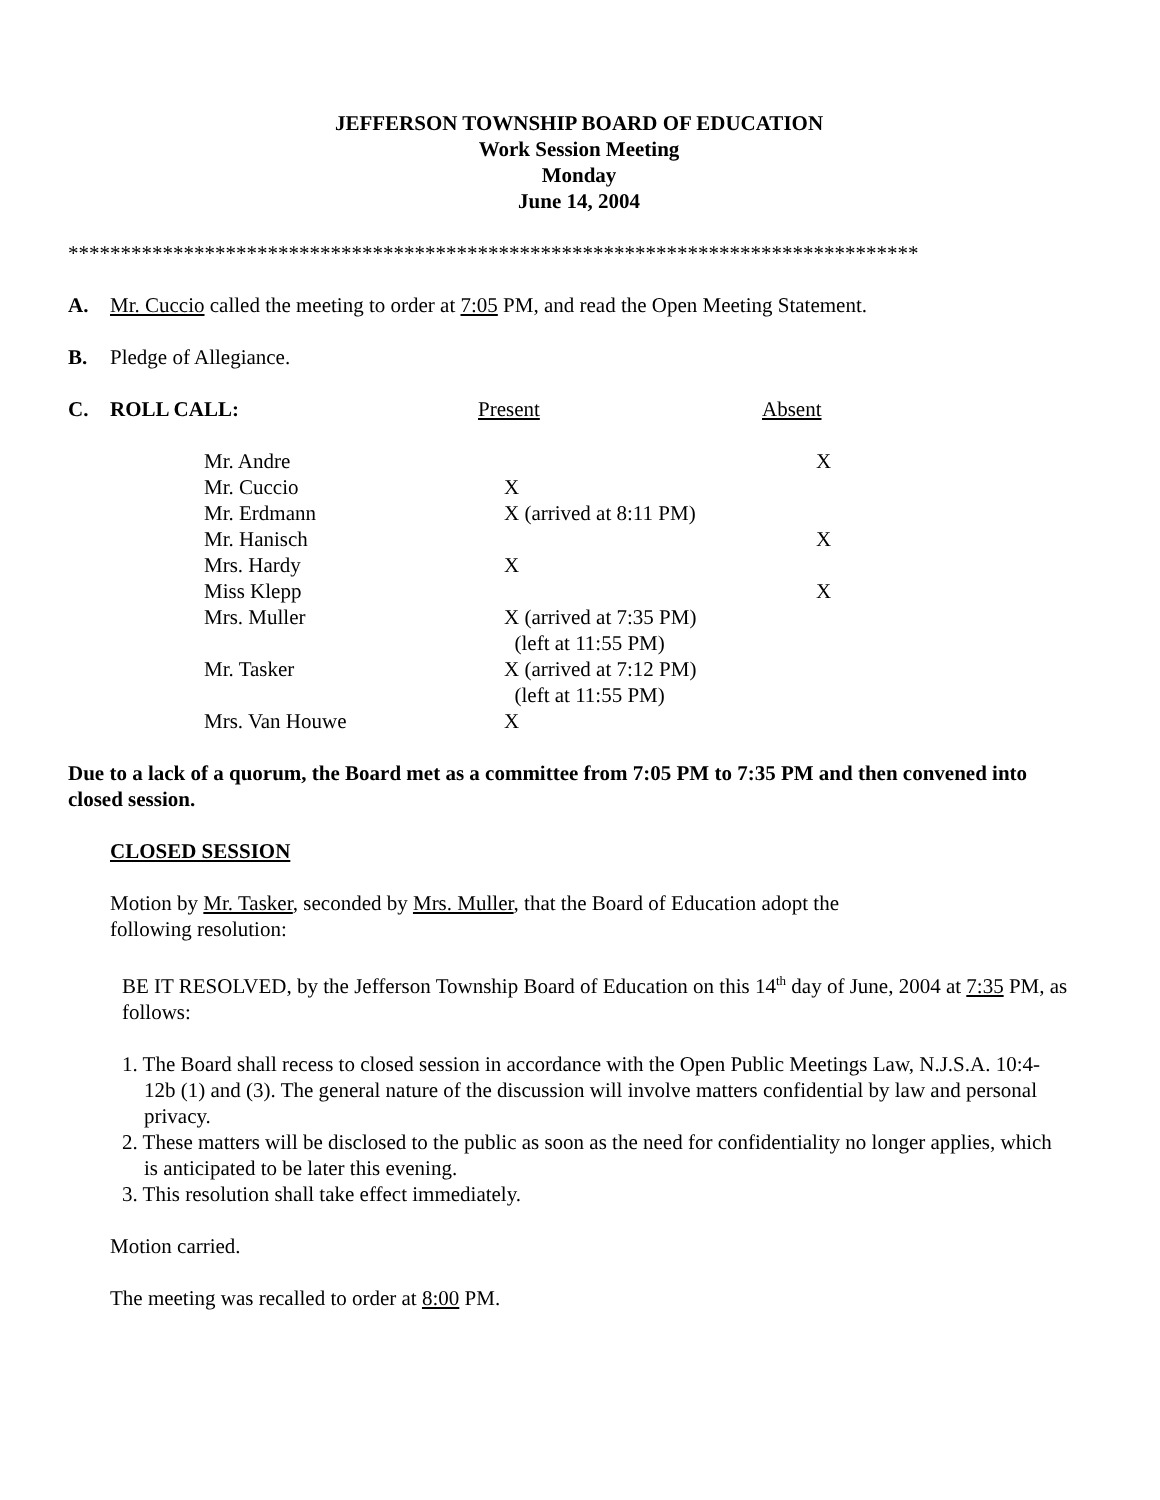JEFFERSON TOWNSHIP BOARD OF EDUCATION
Work Session Meeting
Monday
June 14, 2004
*********************************************************************************
A. Mr. Cuccio called the meeting to order at 7:05 PM, and read the Open Meeting Statement.
B. Pledge of Allegiance.
| C. | ROLL CALL: | Present | Absent |
| Mr. Andre | | X |
| Mr. Cuccio | X | |
| Mr. Erdmann | X (arrived at 8:11 PM) | |
| Mr. Hanisch | | X |
| Mrs. Hardy | X | |
| Miss Klepp | | X |
| Mrs. Muller | X (arrived at 7:35 PM) (left at 11:55 PM) | |
| Mr. Tasker | X (arrived at 7:12 PM) (left at 11:55 PM) | |
| Mrs. Van Houwe | X | |
Due to a lack of a quorum, the Board met as a committee from 7:05 PM to 7:35 PM and then convened into closed session.
CLOSED SESSION
Motion by Mr. Tasker, seconded by Mrs. Muller, that the Board of Education adopt the
following resolution:
BE IT RESOLVED, by the Jefferson Township Board of Education on this 14<sup>th</sup> day of June, 2004 at 7:35 PM, as follows:
1. The Board shall recess to closed session in accordance with the Open Public Meetings Law, N.J.S.A. 10:4-12b (1) and (3). The general nature of the discussion will involve matters confidential by law and personal privacy.
2. These matters will be disclosed to the public as soon as the need for confidentiality no longer applies, which is anticipated to be later this evening.
3. This resolution shall take effect immediately.
Motion carried.
The meeting was recalled to order at 8:00 PM.